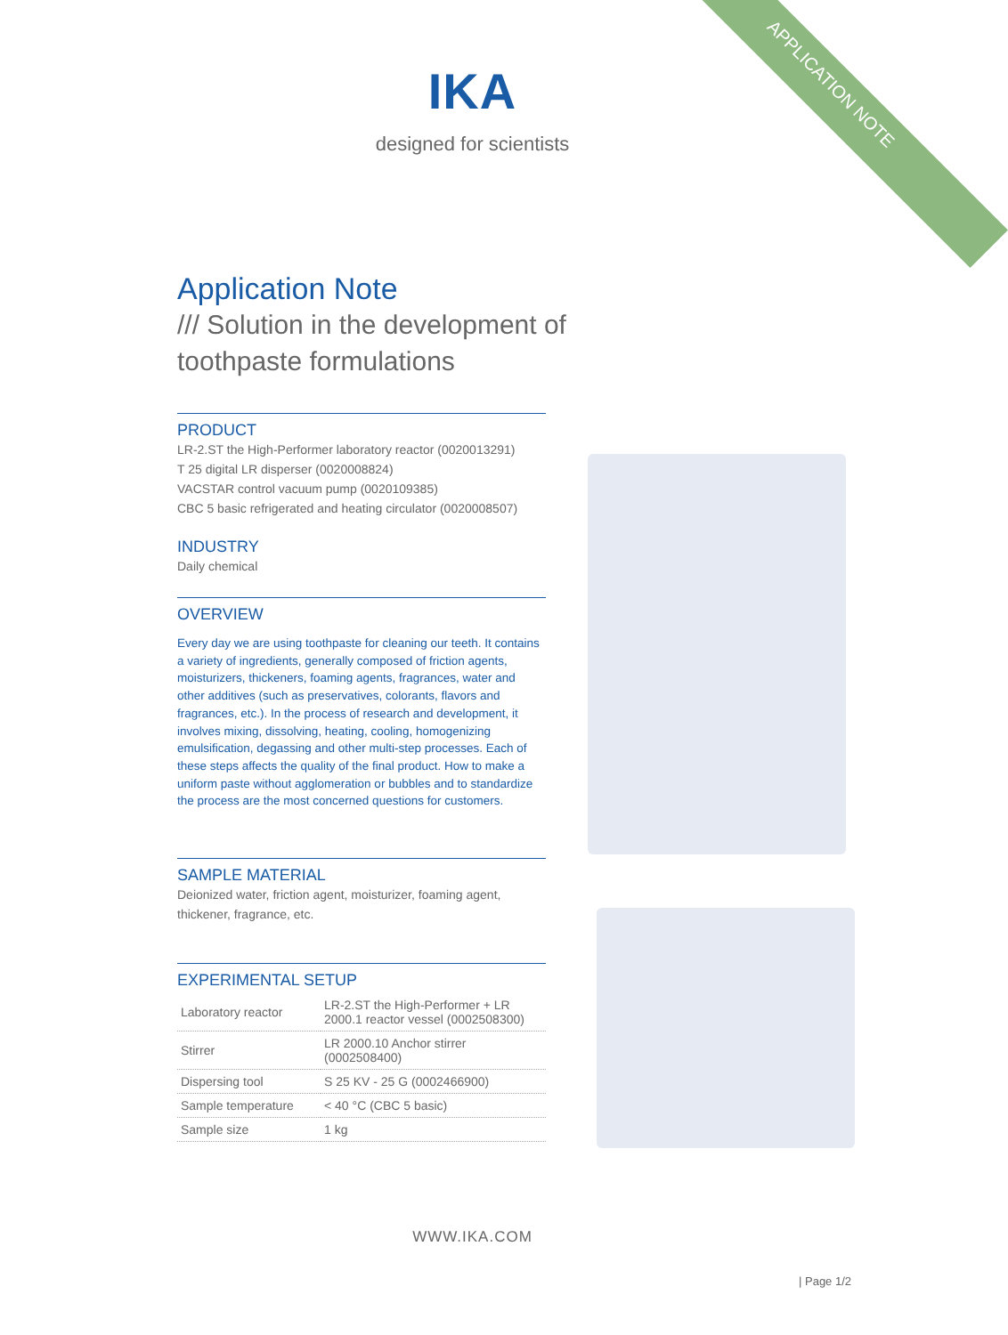APPLICATION NOTE
IKA
designed for scientists
Application Note
/// Solution in the development of toothpaste formulations
PRODUCT
LR-2.ST the High-Performer laboratory reactor (0020013291)
T 25 digital LR disperser (0020008824)
VACSTAR control vacuum pump (0020109385)
CBC 5 basic refrigerated and heating circulator (0020008507)
INDUSTRY
Daily chemical
OVERVIEW
Every day we are using toothpaste for cleaning our teeth. It contains a variety of ingredients, generally composed of friction agents, moisturizers, thickeners, foaming agents, fragrances, water and other additives (such as preservatives, colorants, flavors and fragrances, etc.). In the process of research and development, it involves mixing, dissolving, heating, cooling, homogenizing emulsification, degassing and other multi-step processes. Each of these steps affects the quality of the final product. How to make a uniform paste without agglomeration or bubbles and to standardize the process are the most concerned questions for customers.
SAMPLE MATERIAL
Deionized water, friction agent, moisturizer, foaming agent, thickener, fragrance, etc.
EXPERIMENTAL SETUP
| Laboratory reactor | LR-2.ST the High-Performer + LR 2000.1 reactor vessel (0002508300) |
| Stirrer | LR 2000.10 Anchor stirrer (0002508400) |
| Dispersing tool | S 25 KV - 25 G (0002466900) |
| Sample temperature | < 40 °C (CBC 5 basic) |
| Sample size | 1 kg |
WWW.IKA.COM
| Page 1/2